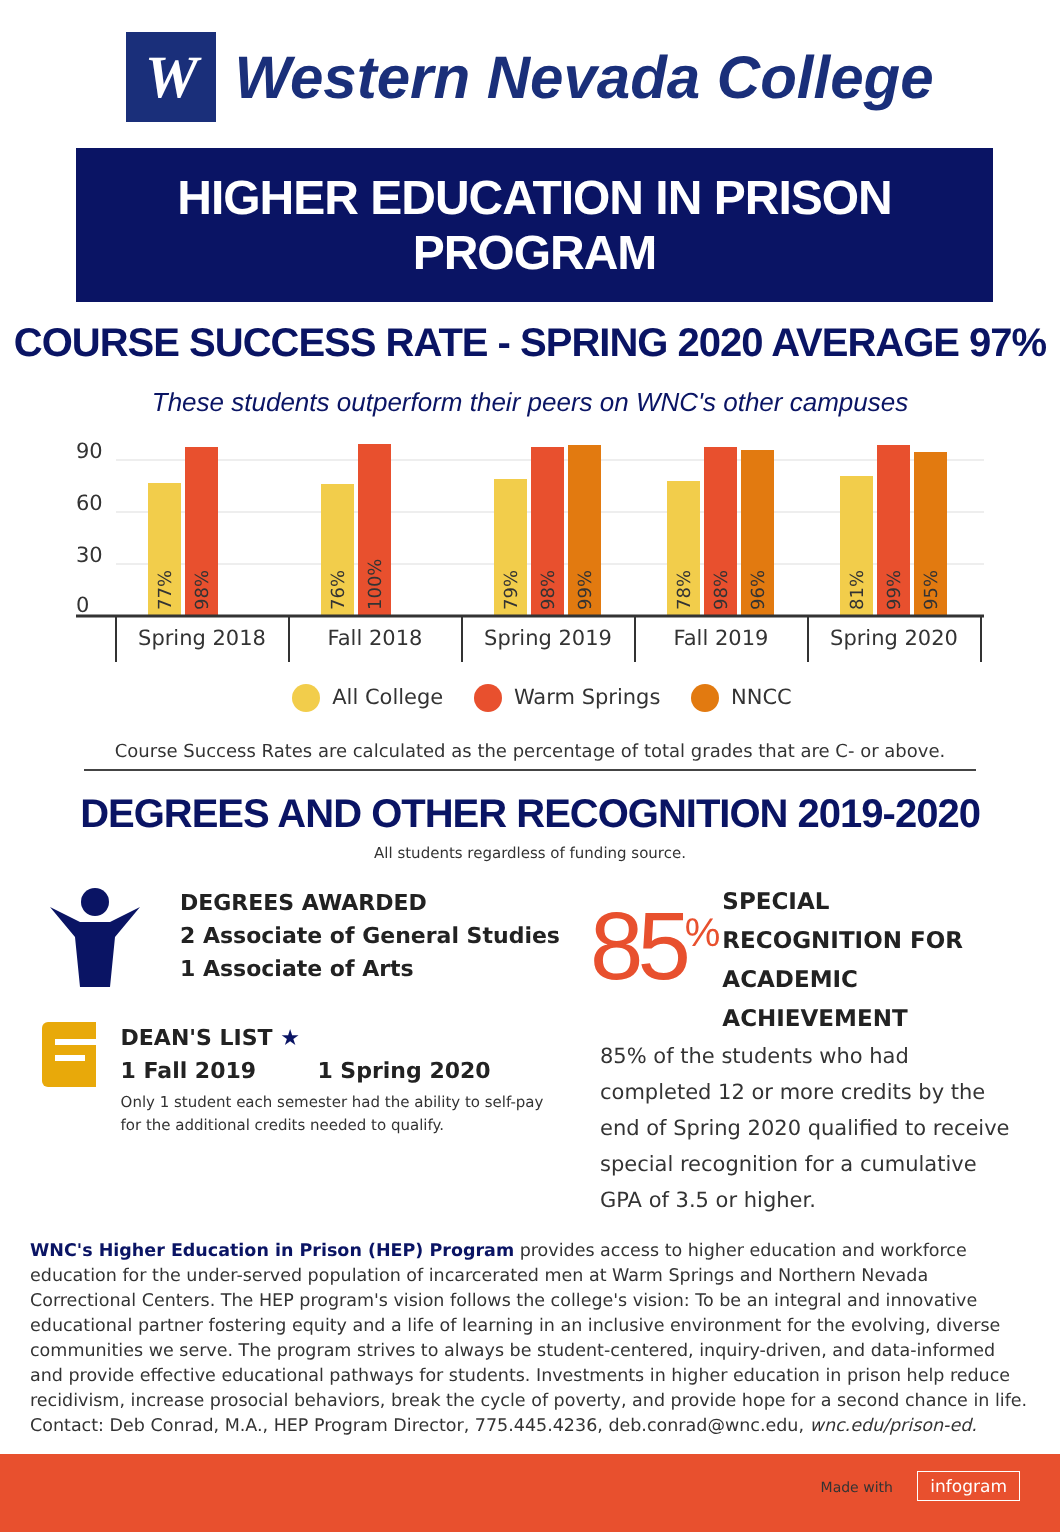W
Western Nevada College
HIGHER EDUCATION IN PRISON PROGRAM
COURSE SUCCESS RATE - SPRING 2020 AVERAGE 97%
These students outperform their peers on WNC's other campuses
90
60
30
0
77%
98%
76%
100%
79%
98%
99%
78%
98%
96%
81%
99%
95%
Spring 2018
Fall 2018
Spring 2019
Fall 2019
Spring 2020
All College Warm Springs NNCC
Course Success Rates are calculated as the percentage of total grades that are C- or above.
DEGREES AND OTHER RECOGNITION 2019-2020
All students regardless of funding source.
DEGREES AWARDED
2 Associate of General Studies
1 Associate of Arts
DEAN'S LIST ★
1 Fall 2019 1 Spring 2020
Only 1 student each semester had the ability to self-pay for the additional credits needed to qualify.
85<sup>%</sup> SPECIAL RECOGNITION FOR ACADEMIC ACHIEVEMENT
85% of the students who had completed 12 or more credits by the end of Spring 2020 qualified to receive special recognition for a cumulative GPA of 3.5 or higher.
WNC's Higher Education in Prison (HEP) Program provides access to higher education and workforce education for the under-served population of incarcerated men at Warm Springs and Northern Nevada Correctional Centers. The HEP program's vision follows the college's vision: To be an integral and innovative educational partner fostering equity and a life of learning in an inclusive environment for the evolving, diverse communities we serve. The program strives to always be student-centered, inquiry-driven, and data-informed and provide effective educational pathways for students. Investments in higher education in prison help reduce recidivism, increase prosocial behaviors, break the cycle of poverty, and provide hope for a second chance in life. Contact: Deb Conrad, M.A., HEP Program Director, 775.445.4236, deb.conrad@wnc.edu, wnc.edu/prison-ed.
Made with infogram